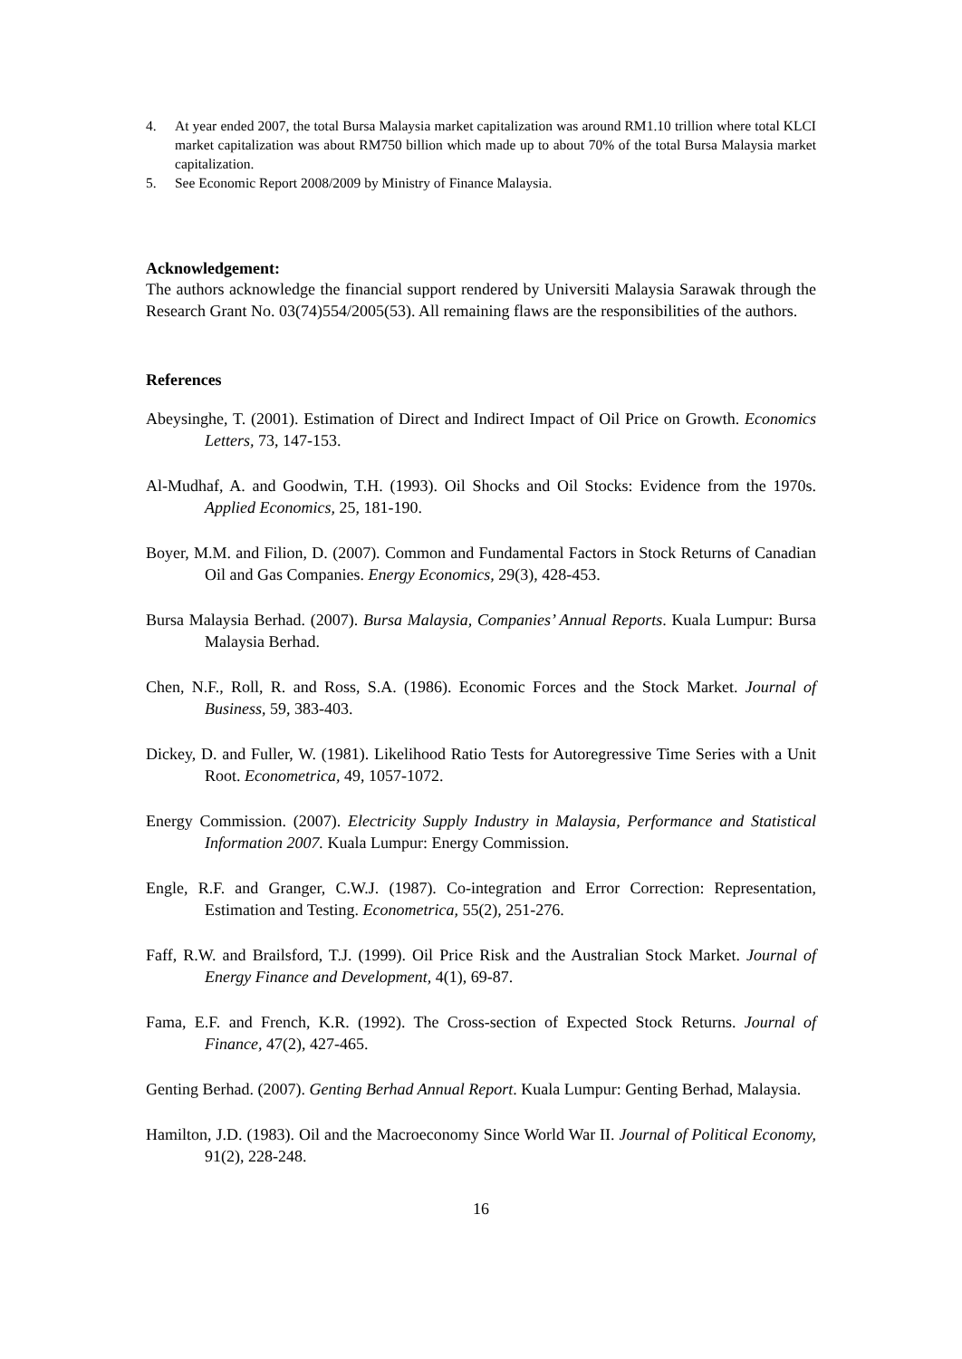4. At year ended 2007, the total Bursa Malaysia market capitalization was around RM1.10 trillion where total KLCI market capitalization was about RM750 billion which made up to about 70% of the total Bursa Malaysia market capitalization.
5. See Economic Report 2008/2009 by Ministry of Finance Malaysia.
Acknowledgement:
The authors acknowledge the financial support rendered by Universiti Malaysia Sarawak through the Research Grant No. 03(74)554/2005(53). All remaining flaws are the responsibilities of the authors.
References
Abeysinghe, T. (2001). Estimation of Direct and Indirect Impact of Oil Price on Growth. Economics Letters, 73, 147-153.
Al-Mudhaf, A. and Goodwin, T.H. (1993). Oil Shocks and Oil Stocks: Evidence from the 1970s. Applied Economics, 25, 181-190.
Boyer, M.M. and Filion, D. (2007). Common and Fundamental Factors in Stock Returns of Canadian Oil and Gas Companies. Energy Economics, 29(3), 428-453.
Bursa Malaysia Berhad. (2007). Bursa Malaysia, Companies’ Annual Reports. Kuala Lumpur: Bursa Malaysia Berhad.
Chen, N.F., Roll, R. and Ross, S.A. (1986). Economic Forces and the Stock Market. Journal of Business, 59, 383-403.
Dickey, D. and Fuller, W. (1981). Likelihood Ratio Tests for Autoregressive Time Series with a Unit Root. Econometrica, 49, 1057-1072.
Energy Commission. (2007). Electricity Supply Industry in Malaysia, Performance and Statistical Information 2007. Kuala Lumpur: Energy Commission.
Engle, R.F. and Granger, C.W.J. (1987). Co-integration and Error Correction: Representation, Estimation and Testing. Econometrica, 55(2), 251-276.
Faff, R.W. and Brailsford, T.J. (1999). Oil Price Risk and the Australian Stock Market. Journal of Energy Finance and Development, 4(1), 69-87.
Fama, E.F. and French, K.R. (1992). The Cross-section of Expected Stock Returns. Journal of Finance, 47(2), 427-465.
Genting Berhad. (2007). Genting Berhad Annual Report. Kuala Lumpur: Genting Berhad, Malaysia.
Hamilton, J.D. (1983). Oil and the Macroeconomy Since World War II. Journal of Political Economy, 91(2), 228-248.
16